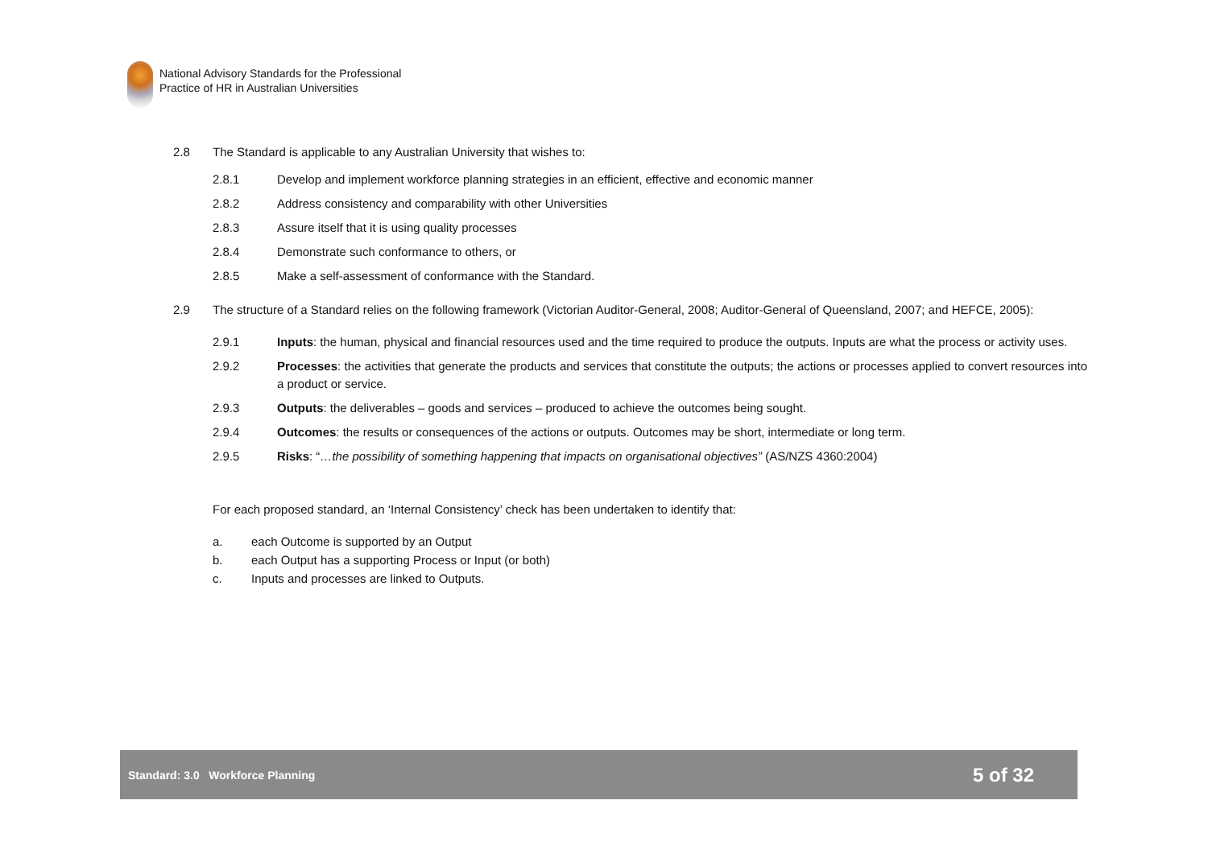National Advisory Standards for the Professional
Practice of HR in Australian Universities
2.8 The Standard is applicable to any Australian University that wishes to:
2.8.1 Develop and implement workforce planning strategies in an efficient, effective and economic manner
2.8.2 Address consistency and comparability with other Universities
2.8.3 Assure itself that it is using quality processes
2.8.4 Demonstrate such conformance to others, or
2.8.5 Make a self-assessment of conformance with the Standard.
2.9 The structure of a Standard relies on the following framework (Victorian Auditor-General, 2008; Auditor-General of Queensland, 2007; and HEFCE, 2005):
2.9.1 Inputs: the human, physical and financial resources used and the time required to produce the outputs. Inputs are what the process or activity uses.
2.9.2 Processes: the activities that generate the products and services that constitute the outputs; the actions or processes applied to convert resources into a product or service.
2.9.3 Outputs: the deliverables – goods and services – produced to achieve the outcomes being sought.
2.9.4 Outcomes: the results or consequences of the actions or outputs. Outcomes may be short, intermediate or long term.
2.9.5 Risks: “…the possibility of something happening that impacts on organisational objectives” (AS/NZS 4360:2004)
For each proposed standard, an ‘Internal Consistency’ check has been undertaken to identify that:
a. each Outcome is supported by an Output
b. each Output has a supporting Process or Input (or both)
c. Inputs and processes are linked to Outputs.
Standard: 3.0 Workforce Planning 5 of 32